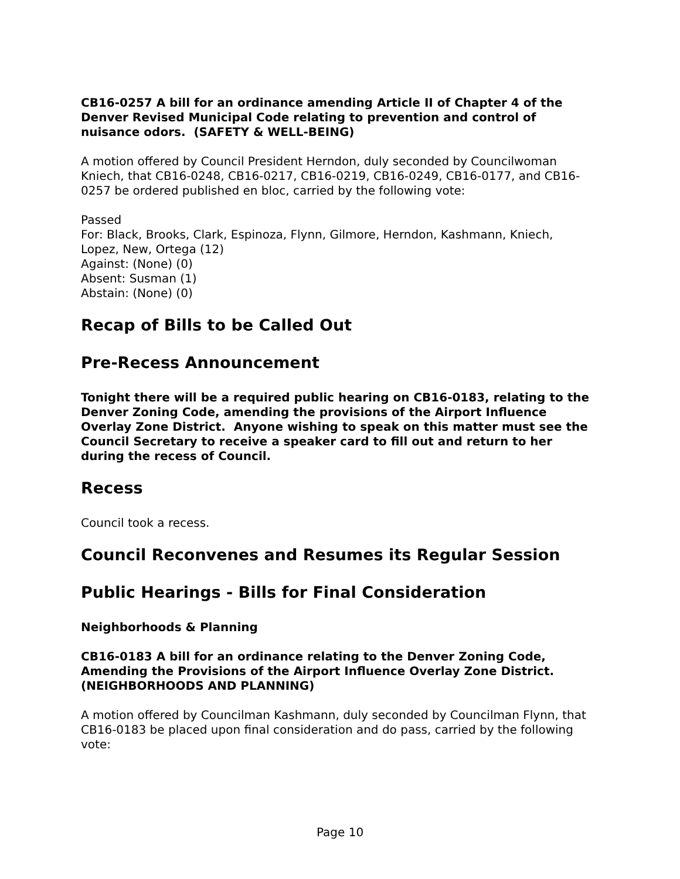CB16-0257 A bill for an ordinance amending Article II of Chapter 4 of the Denver Revised Municipal Code relating to prevention and control of nuisance odors. (SAFETY & WELL-BEING)
A motion offered by Council President Herndon, duly seconded by Councilwoman Kniech, that CB16-0248, CB16-0217, CB16-0219, CB16-0249, CB16-0177, and CB16-0257 be ordered published en bloc, carried by the following vote:
Passed
For: Black, Brooks, Clark, Espinoza, Flynn, Gilmore, Herndon, Kashmann, Kniech, Lopez, New, Ortega (12)
Against: (None) (0)
Absent: Susman (1)
Abstain: (None) (0)
Recap of Bills to be Called Out
Pre-Recess Announcement
Tonight there will be a required public hearing on CB16-0183, relating to the Denver Zoning Code, amending the provisions of the Airport Influence Overlay Zone District. Anyone wishing to speak on this matter must see the Council Secretary to receive a speaker card to fill out and return to her during the recess of Council.
Recess
Council took a recess.
Council Reconvenes and Resumes its Regular Session
Public Hearings - Bills for Final Consideration
Neighborhoods & Planning
CB16-0183 A bill for an ordinance relating to the Denver Zoning Code, Amending the Provisions of the Airport Influence Overlay Zone District. (NEIGHBORHOODS AND PLANNING)
A motion offered by Councilman Kashmann, duly seconded by Councilman Flynn, that CB16-0183 be placed upon final consideration and do pass, carried by the following vote:
Page 10